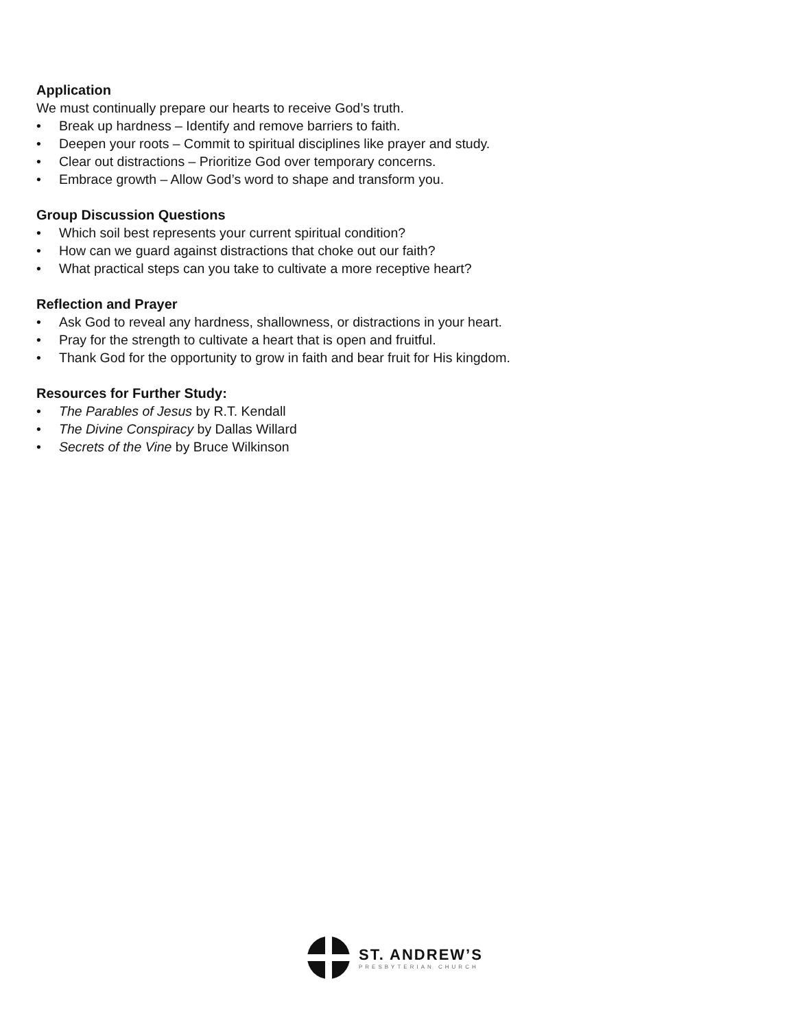Application
We must continually prepare our hearts to receive God’s truth.
• Break up hardness – Identify and remove barriers to faith.
• Deepen your roots – Commit to spiritual disciplines like prayer and study.
• Clear out distractions – Prioritize God over temporary concerns.
• Embrace growth – Allow God’s word to shape and transform you.
Group Discussion Questions
• Which soil best represents your current spiritual condition?
• How can we guard against distractions that choke out our faith?
• What practical steps can you take to cultivate a more receptive heart?
Reflection and Prayer
• Ask God to reveal any hardness, shallowness, or distractions in your heart.
• Pray for the strength to cultivate a heart that is open and fruitful.
• Thank God for the opportunity to grow in faith and bear fruit for His kingdom.
Resources for Further Study:
• The Parables of Jesus by R.T. Kendall
• The Divine Conspiracy by Dallas Willard
• Secrets of the Vine by Bruce Wilkinson
ST. ANDREW’S
PRESBYTERIAN CHURCH